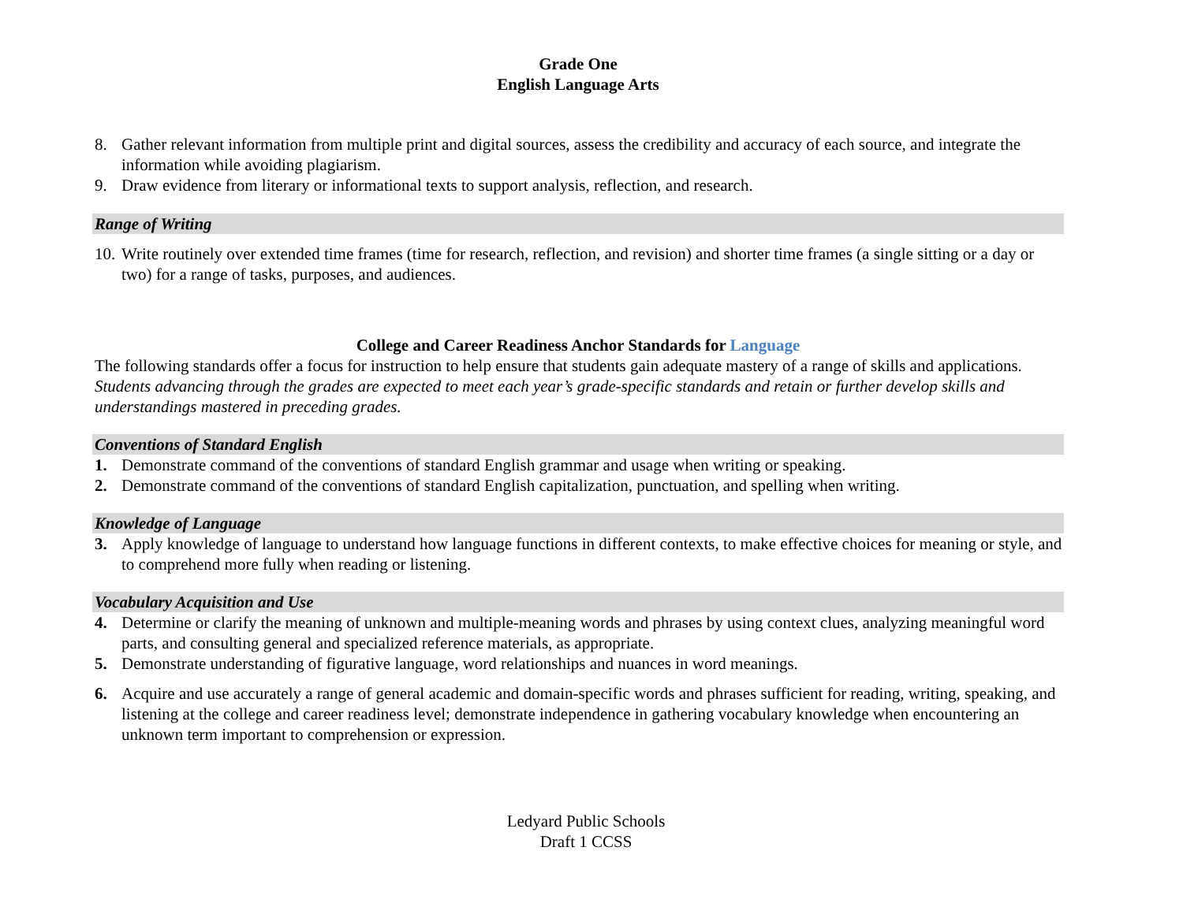Grade One
English Language Arts
8. Gather relevant information from multiple print and digital sources, assess the credibility and accuracy of each source, and integrate the information while avoiding plagiarism.
9. Draw evidence from literary or informational texts to support analysis, reflection, and research.
Range of Writing
10. Write routinely over extended time frames (time for research, reflection, and revision) and shorter time frames (a single sitting or a day or two) for a range of tasks, purposes, and audiences.
College and Career Readiness Anchor Standards for Language
The following standards offer a focus for instruction to help ensure that students gain adequate mastery of a range of skills and applications. Students advancing through the grades are expected to meet each year’s grade-specific standards and retain or further develop skills and understandings mastered in preceding grades.
Conventions of Standard English
1. Demonstrate command of the conventions of standard English grammar and usage when writing or speaking.
2. Demonstrate command of the conventions of standard English capitalization, punctuation, and spelling when writing.
Knowledge of Language
3. Apply knowledge of language to understand how language functions in different contexts, to make effective choices for meaning or style, and to comprehend more fully when reading or listening.
Vocabulary Acquisition and Use
4. Determine or clarify the meaning of unknown and multiple-meaning words and phrases by using context clues, analyzing meaningful word parts, and consulting general and specialized reference materials, as appropriate.
5. Demonstrate understanding of figurative language, word relationships and nuances in word meanings.
6. Acquire and use accurately a range of general academic and domain-specific words and phrases sufficient for reading, writing, speaking, and listening at the college and career readiness level; demonstrate independence in gathering vocabulary knowledge when encountering an unknown term important to comprehension or expression.
Ledyard Public Schools
Draft 1 CCSS